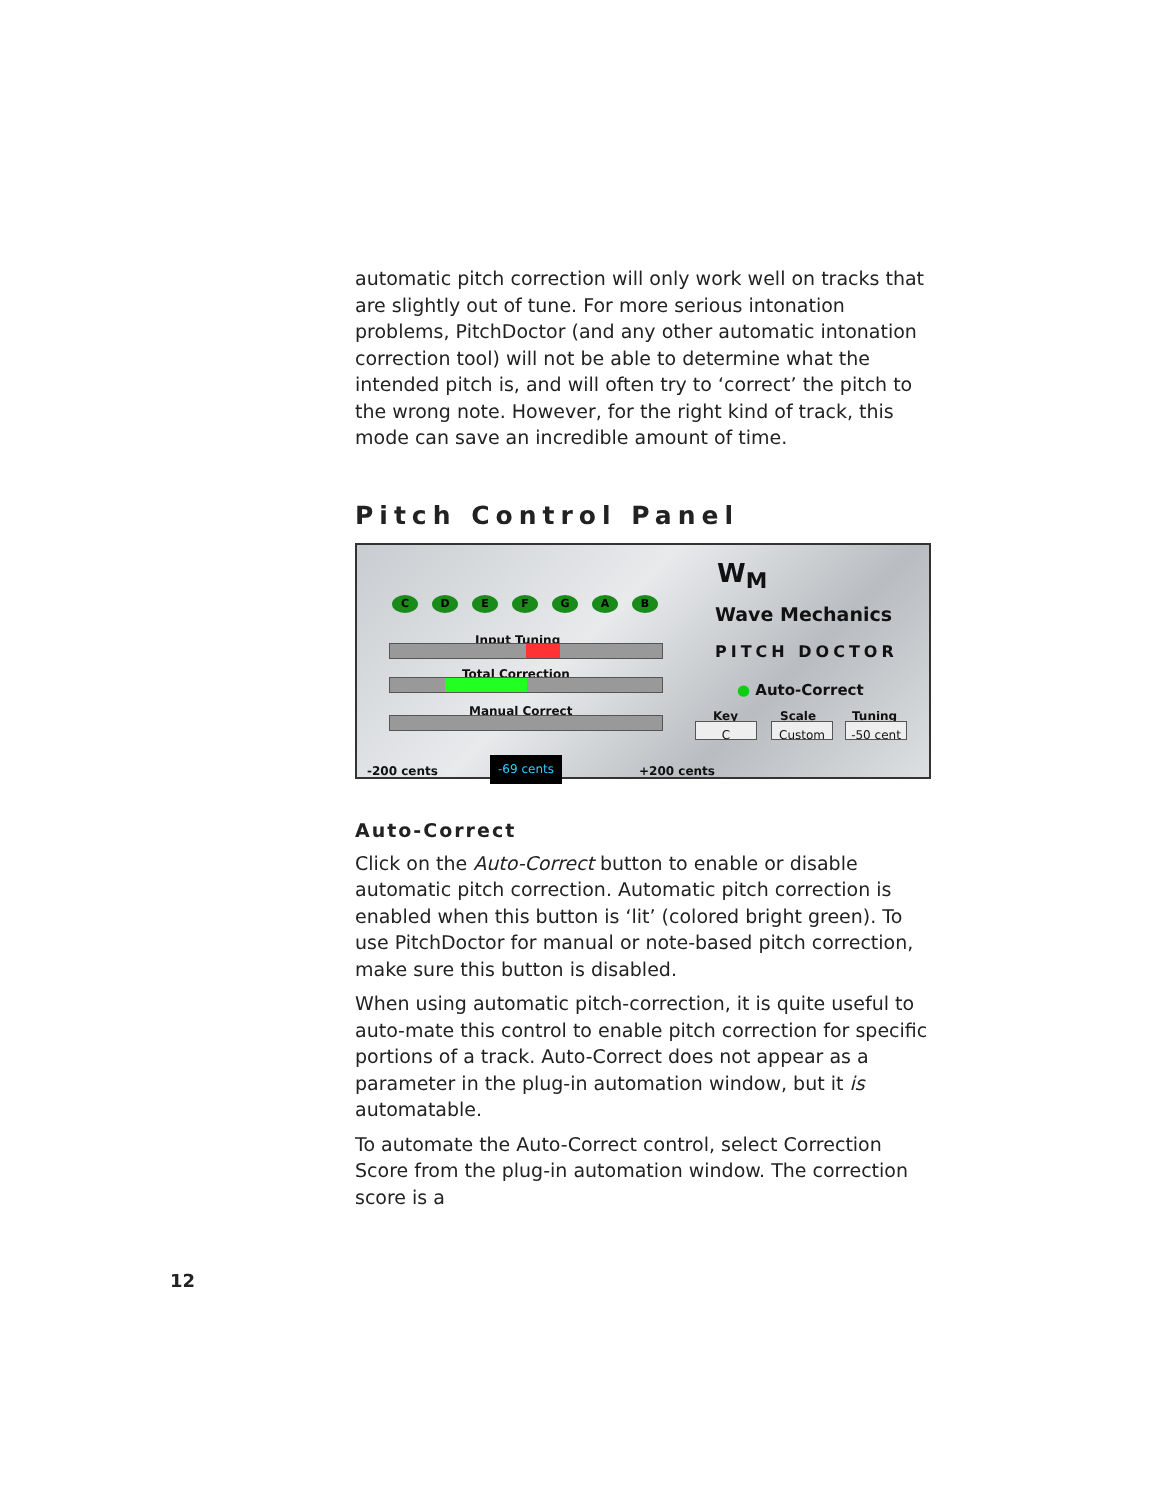automatic pitch correction will only work well on tracks that are slightly out of tune. For more serious intonation problems, PitchDoctor (and any other automatic intonation correction tool) will not be able to determine what the intended pitch is, and will often try to ‘correct’ the pitch to the wrong note. However, for the right kind of track, this mode can save an incredible amount of time.
Pitch Control Panel
C D E F G A B
Input Tuning
Total Correction
Manual Correct
-200 cents -69 cents +200 cents
W<sub>M</sub>
Wave Mechanics
PITCH DOCTOR
● Auto-Correct
Key Scale Tuning
C Custom -50 cent
Auto-Correct
Click on the Auto-Correct button to enable or disable automatic pitch correction. Automatic pitch correction is enabled when this button is ‘lit’ (colored bright green). To use PitchDoctor for manual or note-based pitch correction, make sure this button is disabled.
When using automatic pitch-correction, it is quite useful to auto-mate this control to enable pitch correction for specific portions of a track. Auto-Correct does not appear as a parameter in the plug-in automation window, but it is automatable.
To automate the Auto-Correct control, select Correction Score from the plug-in automation window. The correction score is a
12